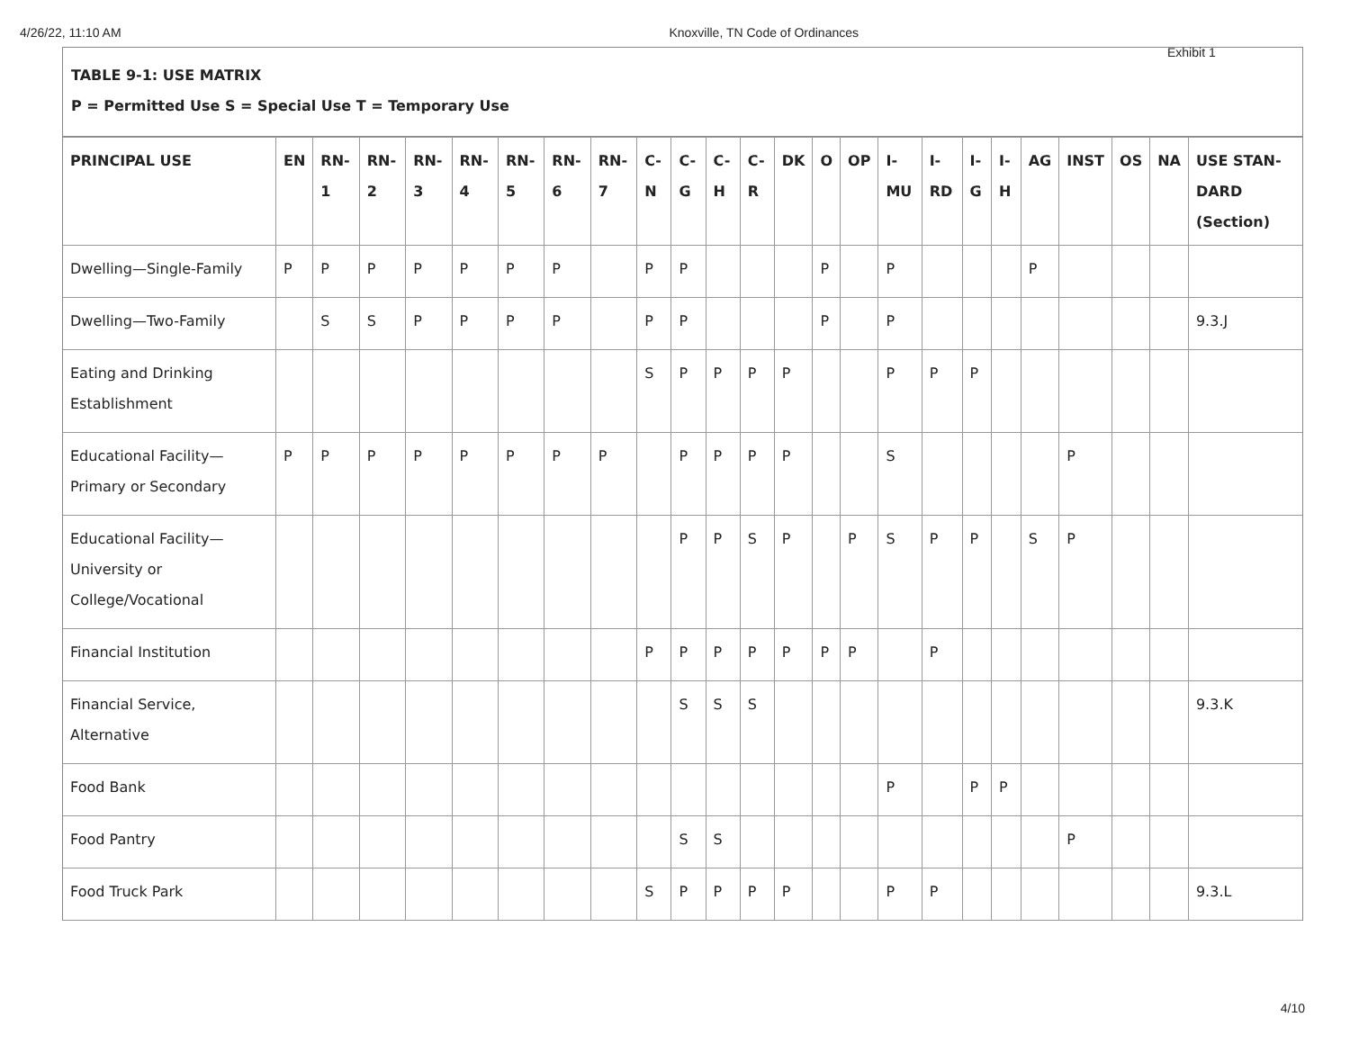4/26/22, 11:10 AM Knoxville, TN Code of Ordinances
Exhibit 1
TABLE 9-1: USE MATRIX
P = Permitted Use S = Special Use T = Temporary Use
| PRINCIPAL USE | EN | RN-1 | RN-2 | RN-3 | RN-4 | RN-5 | RN-6 | RN-7 | C-N | C-G | C-H | C-R | DK | O | OP | I-MU | I-RD | I-G | I-H | AG | INST | OS | NA | USE STAN-DARD (Section) |
| --- | --- | --- | --- | --- | --- | --- | --- | --- | --- | --- | --- | --- | --- | --- | --- | --- | --- | --- | --- | --- | --- | --- | --- | --- |
| Dwelling—Single-Family | P | P | P | P | P | P | P | | P | P | | | | P | | P | | | | P | | | | |
| Dwelling—Two-Family | | S | S | P | P | P | P | | P | P | | | | P | | P | | | | | | | | 9.3.J |
| Eating and Drinking Establishment | | | | | | | | | S | P | P | P | P | | | P | P | P | | | | | | |
| Educational Facility—Primary or Secondary | P | P | P | P | P | P | P | P | | P | P | P | P | | | S | | | | | P | | | |
| Educational Facility—University or College/Vocational | | | | | | | | | | P | P | S | P | | P | S | P | P | | S | P | | | |
| Financial Institution | | | | | | | | | P | P | P | P | P | P | P | | P | | | | | | | |
| Financial Service, Alternative | | | | | | | | | | S | S | S | | | | | | | | | | | | 9.3.K |
| Food Bank | | | | | | | | | | | | | | | | P | | P | P | | | | | |
| Food Pantry | | | | | | | | | | S | S | | | | | | | | | | P | | | |
| Food Truck Park | | | | | | | | | S | P | P | P | P | | | P | P | | | | | | | 9.3.L |
4/10